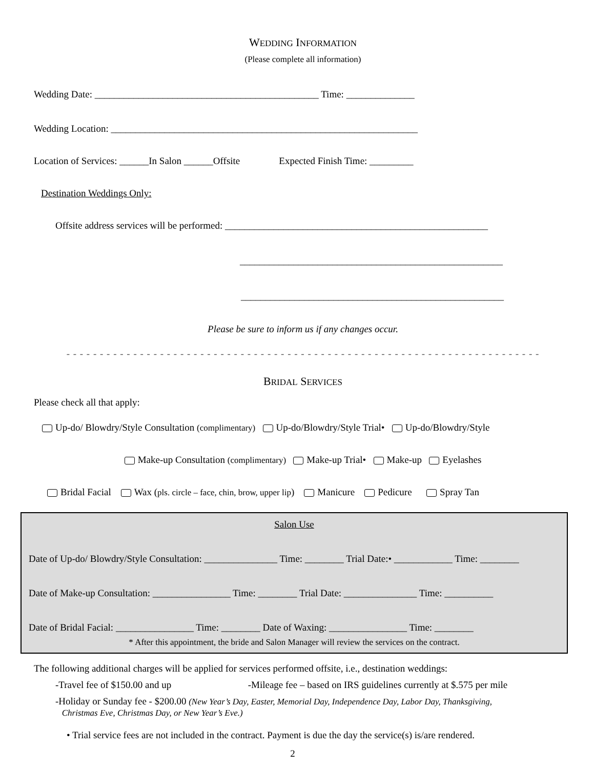WEDDING INFORMATION
(Please complete all information)
Wedding Date: ______________________________________________ Time: ______________
Wedding Location: _______________________________________________________________
Location of Services: ______In Salon ______Offsite Expected Finish Time: _________
Destination Weddings Only:
Offsite address services will be performed: ______________________________________________________
______________________________________________________
______________________________________________________
Please be sure to inform us if any changes occur.
- - - - - - - - - - - - - - - - - - - - - - - - - - - - - - - - - - - - - - - - - - - - - - - - - - - - - - - - - - - - - - - - - - - - - - -
BRIDAL SERVICES
Please check all that apply:
Up-do/ Blowdry/Style Consultation (complimentary) Up-do/Blowdry/Style Trial• Up-do/Blowdry/Style
Make-up Consultation (complimentary) Make-up Trial• Make-up Eyelashes
Bridal Facial Wax (pls. circle – face, chin, brow, upper lip) Manicure Pedicure Spray Tan
Salon Use
Date of Up-do/ Blowdry/Style Consultation: _______________ Time: ________ Trial Date:• ____________ Time: ________
Date of Make-up Consultation: ________________ Time: ________ Trial Date: _______________ Time: __________
Date of Bridal Facial: ________________ Time: ________ Date of Waxing: ________________ Time: ________
* After this appointment, the bride and Salon Manager will review the services on the contract.
The following additional charges will be applied for services performed offsite, i.e., destination weddings:
-Travel fee of $150.00 and up -Mileage fee – based on IRS guidelines currently at $.575 per mile
-Holiday or Sunday fee - $200.00 (New Year’s Day, Easter, Memorial Day, Independence Day, Labor Day, Thanksgiving,
Christmas Eve, Christmas Day, or New Year’s Eve.)
• Trial service fees are not included in the contract. Payment is due the day the service(s) is/are rendered.
2